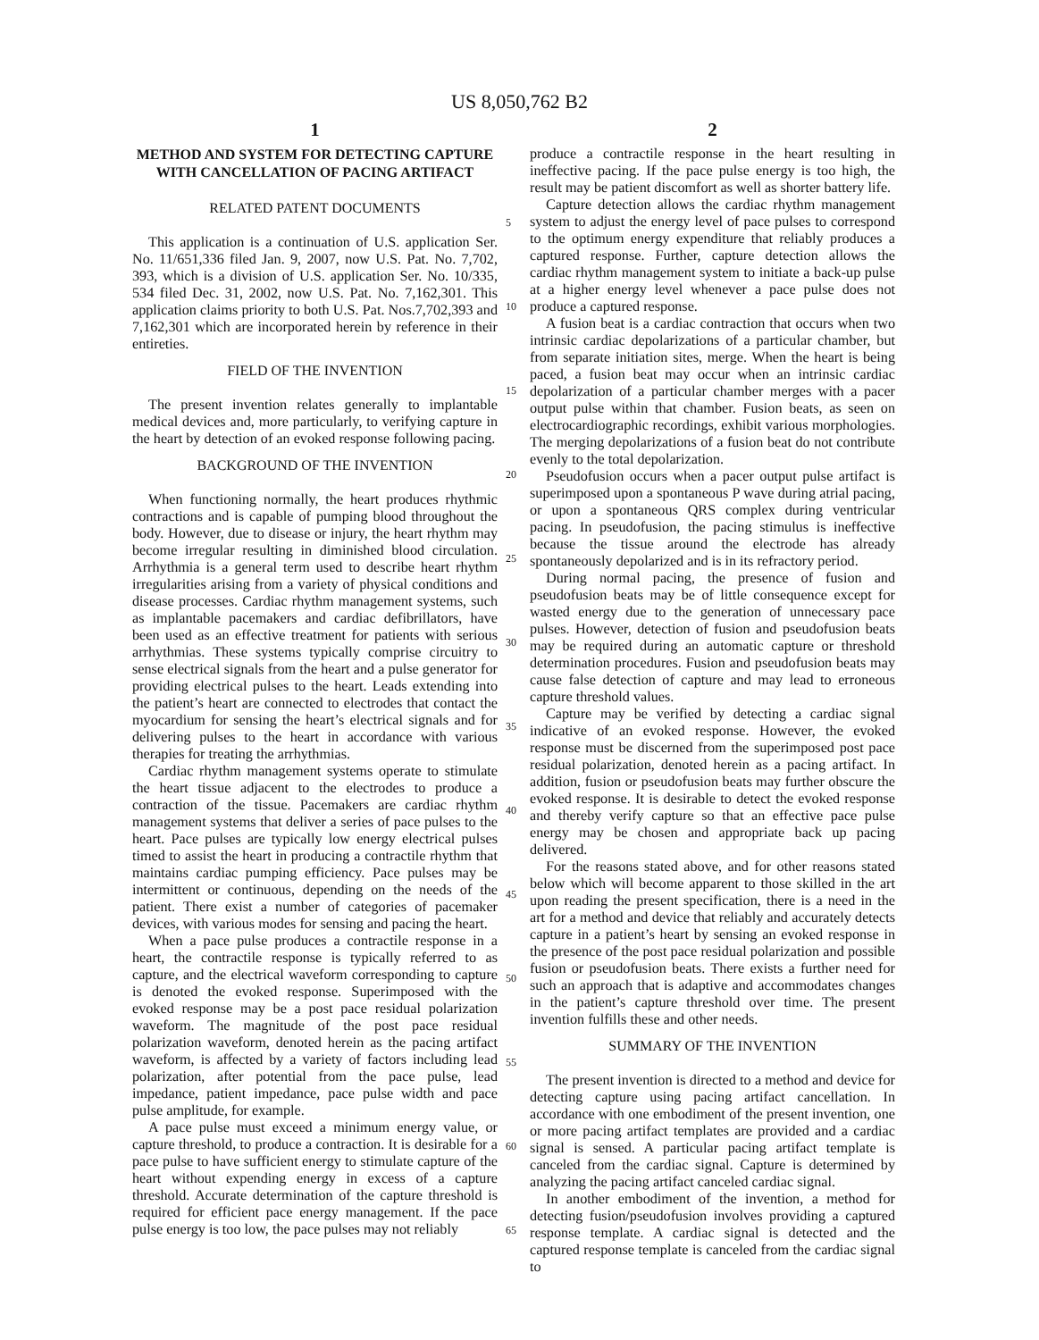US 8,050,762 B2
1
METHOD AND SYSTEM FOR DETECTING CAPTURE WITH CANCELLATION OF PACING ARTIFACT
RELATED PATENT DOCUMENTS
This application is a continuation of U.S. application Ser. No. 11/651,336 filed Jan. 9, 2007, now U.S. Pat. No. 7,702, 393, which is a division of U.S. application Ser. No. 10/335, 534 filed Dec. 31, 2002, now U.S. Pat. No. 7,162,301. This application claims priority to both U.S. Pat. Nos.7,702,393 and 7,162,301 which are incorporated herein by reference in their entireties.
FIELD OF THE INVENTION
The present invention relates generally to implantable medical devices and, more particularly, to verifying capture in the heart by detection of an evoked response following pacing.
BACKGROUND OF THE INVENTION
When functioning normally, the heart produces rhythmic contractions and is capable of pumping blood throughout the body. However, due to disease or injury, the heart rhythm may become irregular resulting in diminished blood circulation. Arrhythmia is a general term used to describe heart rhythm irregularities arising from a variety of physical conditions and disease processes. Cardiac rhythm management systems, such as implantable pacemakers and cardiac defibrillators, have been used as an effective treatment for patients with serious arrhythmias. These systems typically comprise circuitry to sense electrical signals from the heart and a pulse generator for providing electrical pulses to the heart. Leads extending into the patient’s heart are connected to electrodes that contact the myocardium for sensing the heart’s electrical signals and for delivering pulses to the heart in accordance with various therapies for treating the arrhythmias.
Cardiac rhythm management systems operate to stimulate the heart tissue adjacent to the electrodes to produce a contraction of the tissue. Pacemakers are cardiac rhythm management systems that deliver a series of pace pulses to the heart. Pace pulses are typically low energy electrical pulses timed to assist the heart in producing a contractile rhythm that maintains cardiac pumping efficiency. Pace pulses may be intermittent or continuous, depending on the needs of the patient. There exist a number of categories of pacemaker devices, with various modes for sensing and pacing the heart.
When a pace pulse produces a contractile response in a heart, the contractile response is typically referred to as capture, and the electrical waveform corresponding to capture is denoted the evoked response. Superimposed with the evoked response may be a post pace residual polarization waveform. The magnitude of the post pace residual polarization waveform, denoted herein as the pacing artifact waveform, is affected by a variety of factors including lead polarization, after potential from the pace pulse, lead impedance, patient impedance, pace pulse width and pace pulse amplitude, for example.
A pace pulse must exceed a minimum energy value, or capture threshold, to produce a contraction. It is desirable for a pace pulse to have sufficient energy to stimulate capture of the heart without expending energy in excess of a capture threshold. Accurate determination of the capture threshold is required for efficient pace energy management. If the pace pulse energy is too low, the pace pulses may not reliably
2
produce a contractile response in the heart resulting in ineffective pacing. If the pace pulse energy is too high, the result may be patient discomfort as well as shorter battery life.
Capture detection allows the cardiac rhythm management system to adjust the energy level of pace pulses to correspond to the optimum energy expenditure that reliably produces a captured response. Further, capture detection allows the cardiac rhythm management system to initiate a back-up pulse at a higher energy level whenever a pace pulse does not produce a captured response.
A fusion beat is a cardiac contraction that occurs when two intrinsic cardiac depolarizations of a particular chamber, but from separate initiation sites, merge. When the heart is being paced, a fusion beat may occur when an intrinsic cardiac depolarization of a particular chamber merges with a pacer output pulse within that chamber. Fusion beats, as seen on electrocardiographic recordings, exhibit various morphologies. The merging depolarizations of a fusion beat do not contribute evenly to the total depolarization.
Pseudofusion occurs when a pacer output pulse artifact is superimposed upon a spontaneous P wave during atrial pacing, or upon a spontaneous QRS complex during ventricular pacing. In pseudofusion, the pacing stimulus is ineffective because the tissue around the electrode has already spontaneously depolarized and is in its refractory period.
During normal pacing, the presence of fusion and pseudofusion beats may be of little consequence except for wasted energy due to the generation of unnecessary pace pulses. However, detection of fusion and pseudofusion beats may be required during an automatic capture or threshold determination procedures. Fusion and pseudofusion beats may cause false detection of capture and may lead to erroneous capture threshold values.
Capture may be verified by detecting a cardiac signal indicative of an evoked response. However, the evoked response must be discerned from the superimposed post pace residual polarization, denoted herein as a pacing artifact. In addition, fusion or pseudofusion beats may further obscure the evoked response. It is desirable to detect the evoked response and thereby verify capture so that an effective pace pulse energy may be chosen and appropriate back up pacing delivered.
For the reasons stated above, and for other reasons stated below which will become apparent to those skilled in the art upon reading the present specification, there is a need in the art for a method and device that reliably and accurately detects capture in a patient’s heart by sensing an evoked response in the presence of the post pace residual polarization and possible fusion or pseudofusion beats. There exists a further need for such an approach that is adaptive and accommodates changes in the patient’s capture threshold over time. The present invention fulfills these and other needs.
SUMMARY OF THE INVENTION
The present invention is directed to a method and device for detecting capture using pacing artifact cancellation. In accordance with one embodiment of the present invention, one or more pacing artifact templates are provided and a cardiac signal is sensed. A particular pacing artifact template is canceled from the cardiac signal. Capture is determined by analyzing the pacing artifact canceled cardiac signal.
In another embodiment of the invention, a method for detecting fusion/pseudofusion involves providing a captured response template. A cardiac signal is detected and the captured response template is canceled from the cardiac signal to
5
10
15
20
25
30
35
40
45
50
55
60
65